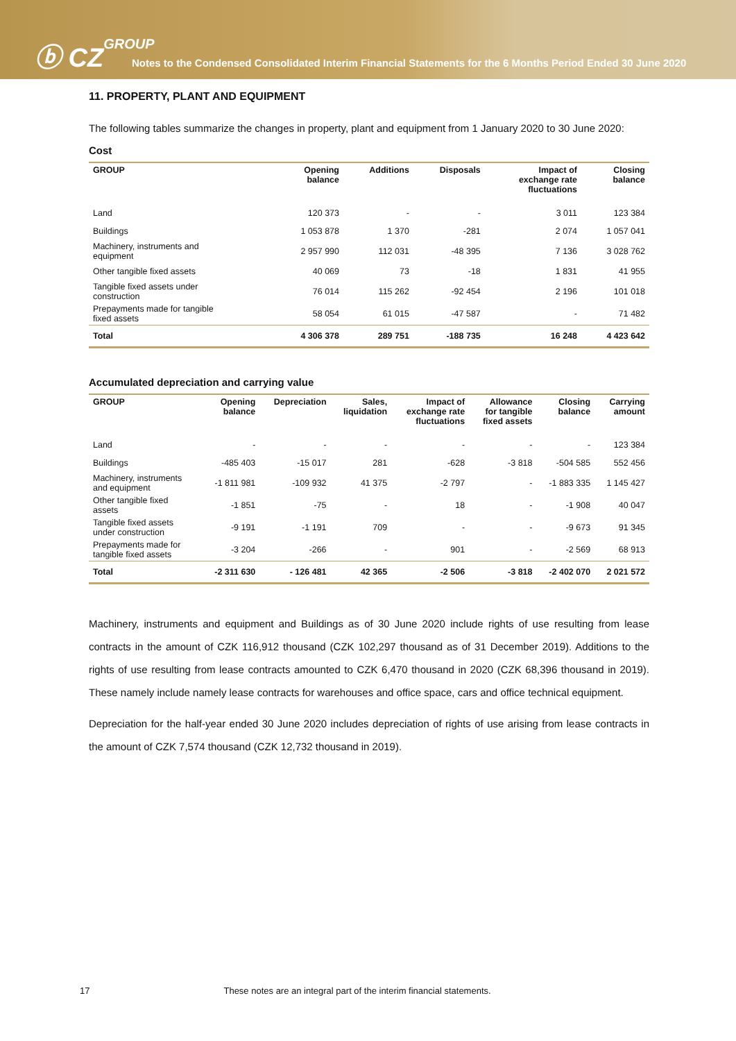ⓑ CZGROUP
Notes to the Condensed Consolidated Interim Financial Statements for the 6 Months Period Ended 30 June 2020
11. PROPERTY, PLANT AND EQUIPMENT
The following tables summarize the changes in property, plant and equipment from 1 January 2020 to 30 June 2020:
Cost
| GROUP | Opening balance | Additions | Disposals | Impact of exchange rate fluctuations | Closing balance |
| --- | --- | --- | --- | --- | --- |
| Land | 120 373 | - | - | 3 011 | 123 384 |
| Buildings | 1 053 878 | 1 370 | -281 | 2 074 | 1 057 041 |
| Machinery, instruments and equipment | 2 957 990 | 112 031 | -48 395 | 7 136 | 3 028 762 |
| Other tangible fixed assets | 40 069 | 73 | -18 | 1 831 | 41 955 |
| Tangible fixed assets under construction | 76 014 | 115 262 | -92 454 | 2 196 | 101 018 |
| Prepayments made for tangible fixed assets | 58 054 | 61 015 | -47 587 | - | 71 482 |
| Total | 4 306 378 | 289 751 | -188 735 | 16 248 | 4 423 642 |
Accumulated depreciation and carrying value
| GROUP | Opening balance | Depreciation | Sales, liquidation | Impact of exchange rate fluctuations | Allowance for tangible fixed assets | Closing balance | Carrying amount |
| --- | --- | --- | --- | --- | --- | --- | --- |
| Land | - | - | - | - | - | - | 123 384 |
| Buildings | -485 403 | -15 017 | 281 | -628 | -3 818 | -504 585 | 552 456 |
| Machinery, instruments and equipment | -1 811 981 | -109 932 | 41 375 | -2 797 | - | -1 883 335 | 1 145 427 |
| Other tangible fixed assets | -1 851 | -75 | - | 18 | - | -1 908 | 40 047 |
| Tangible fixed assets under construction | -9 191 | -1 191 | 709 | - | - | -9 673 | 91 345 |
| Prepayments made for tangible fixed assets | -3 204 | -266 | - | 901 | - | -2 569 | 68 913 |
| Total | -2 311 630 | - 126 481 | 42 365 | -2 506 | -3 818 | -2 402 070 | 2 021 572 |
Machinery, instruments and equipment and Buildings as of 30 June 2020 include rights of use resulting from lease contracts in the amount of CZK 116,912 thousand (CZK 102,297 thousand as of 31 December 2019). Additions to the rights of use resulting from lease contracts amounted to CZK 6,470 thousand in 2020 (CZK 68,396 thousand in 2019). These namely include namely lease contracts for warehouses and office space, cars and office technical equipment.
Depreciation for the half-year ended 30 June 2020 includes depreciation of rights of use arising from lease contracts in the amount of CZK 7,574 thousand (CZK 12,732 thousand in 2019).
17 These notes are an integral part of the interim financial statements.